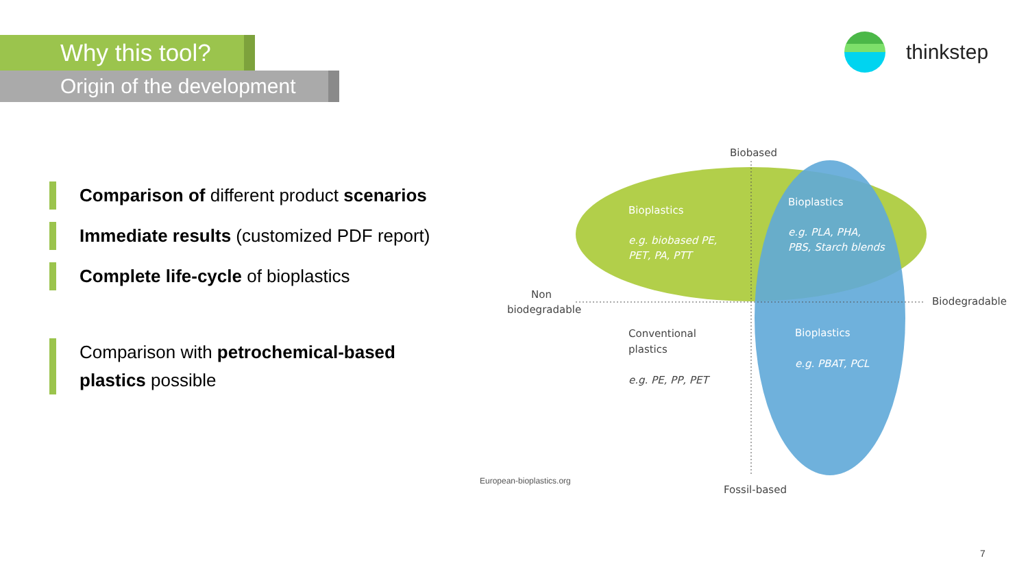Why this tool?
Origin of the development
thinkstep
Comparison of different product scenarios
Immediate results (customized PDF report)
Complete life-cycle of bioplastics
Comparison with petrochemical-based plastics possible
Biobased
Fossil-based
Non
biodegradable
Biodegradable
Conventional
plastics
e.g. PE, PP, PET
Bioplastics
e.g. biobased PE,
PET, PA, PTT
Bioplastics
e.g. PLA, PHA,
PBS, Starch blends
Bioplastics
e.g. PBAT, PCL
European-bioplastics.org
7